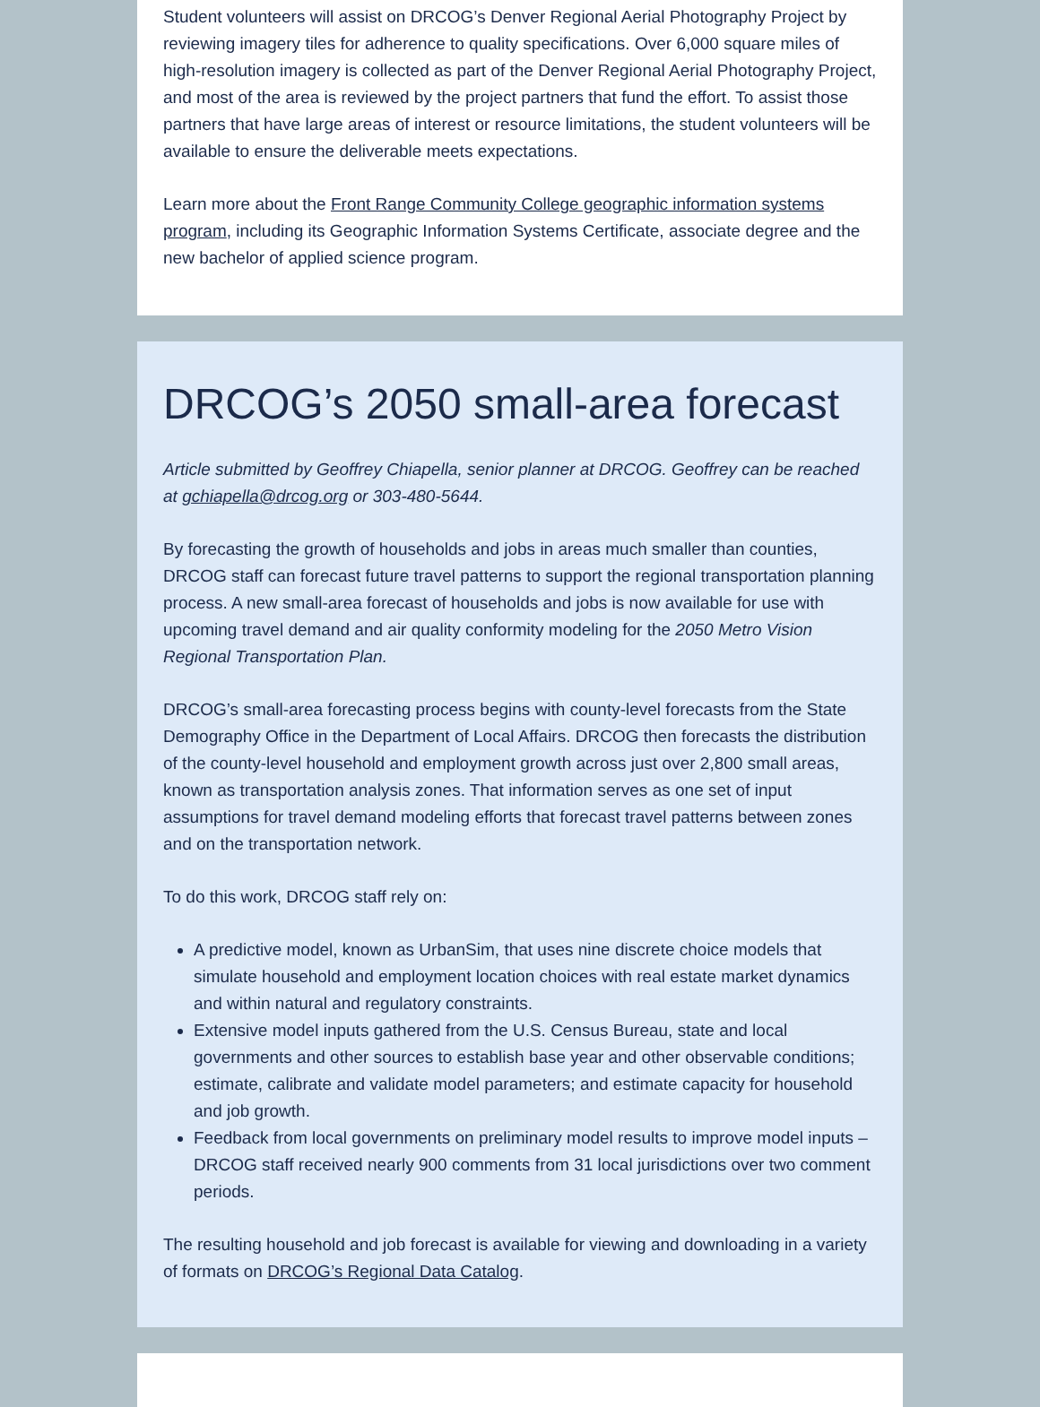Student volunteers will assist on DRCOG’s Denver Regional Aerial Photography Project by reviewing imagery tiles for adherence to quality specifications. Over 6,000 square miles of high-resolution imagery is collected as part of the Denver Regional Aerial Photography Project, and most of the area is reviewed by the project partners that fund the effort. To assist those partners that have large areas of interest or resource limitations, the student volunteers will be available to ensure the deliverable meets expectations.
Learn more about the Front Range Community College geographic information systems program, including its Geographic Information Systems Certificate, associate degree and the new bachelor of applied science program.
DRCOG’s 2050 small-area forecast
Article submitted by Geoffrey Chiapella, senior planner at DRCOG. Geoffrey can be reached at gchiapella@drcog.org or 303-480-5644.
By forecasting the growth of households and jobs in areas much smaller than counties, DRCOG staff can forecast future travel patterns to support the regional transportation planning process. A new small-area forecast of households and jobs is now available for use with upcoming travel demand and air quality conformity modeling for the 2050 Metro Vision Regional Transportation Plan.
DRCOG’s small-area forecasting process begins with county-level forecasts from the State Demography Office in the Department of Local Affairs. DRCOG then forecasts the distribution of the county-level household and employment growth across just over 2,800 small areas, known as transportation analysis zones. That information serves as one set of input assumptions for travel demand modeling efforts that forecast travel patterns between zones and on the transportation network.
To do this work, DRCOG staff rely on:
A predictive model, known as UrbanSim, that uses nine discrete choice models that simulate household and employment location choices with real estate market dynamics and within natural and regulatory constraints.
Extensive model inputs gathered from the U.S. Census Bureau, state and local governments and other sources to establish base year and other observable conditions; estimate, calibrate and validate model parameters; and estimate capacity for household and job growth.
Feedback from local governments on preliminary model results to improve model inputs – DRCOG staff received nearly 900 comments from 31 local jurisdictions over two comment periods.
The resulting household and job forecast is available for viewing and downloading in a variety of formats on DRCOG’s Regional Data Catalog.